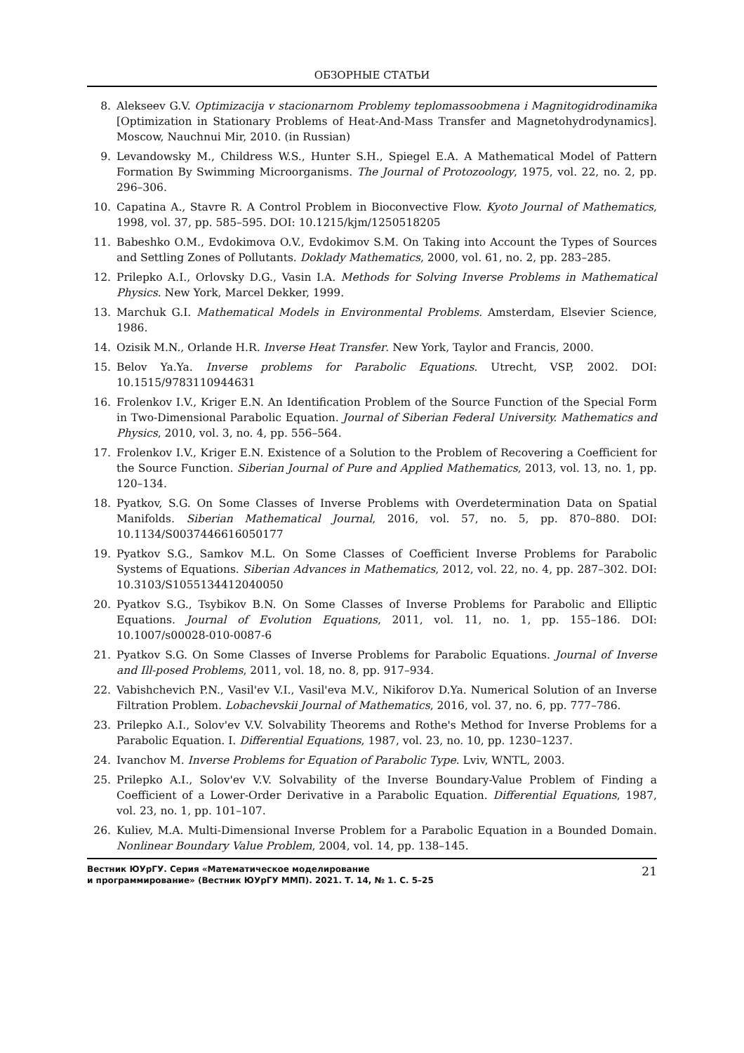ОБЗОРНЫЕ СТАТЬИ
8. Alekseev G.V. Optimizacija v stacionarnom Problemy teplomassoobmena i Magnitogidrodinamika [Optimization in Stationary Problems of Heat-And-Mass Transfer and Magnetohydrodynamics]. Moscow, Nauchnui Mir, 2010. (in Russian)
9. Levandowsky M., Childress W.S., Hunter S.H., Spiegel E.A. A Mathematical Model of Pattern Formation By Swimming Microorganisms. The Journal of Protozoology, 1975, vol. 22, no. 2, pp. 296–306.
10. Capatina A., Stavre R. A Control Problem in Bioconvective Flow. Kyoto Journal of Mathematics, 1998, vol. 37, pp. 585–595. DOI: 10.1215/kjm/1250518205
11. Babeshko O.M., Evdokimova O.V., Evdokimov S.M. On Taking into Account the Types of Sources and Settling Zones of Pollutants. Doklady Mathematics, 2000, vol. 61, no. 2, pp. 283–285.
12. Prilepko A.I., Orlovsky D.G., Vasin I.A. Methods for Solving Inverse Problems in Mathematical Physics. New York, Marcel Dekker, 1999.
13. Marchuk G.I. Mathematical Models in Environmental Problems. Amsterdam, Elsevier Science, 1986.
14. Ozisik M.N., Orlande H.R. Inverse Heat Transfer. New York, Taylor and Francis, 2000.
15. Belov Ya.Ya. Inverse problems for Parabolic Equations. Utrecht, VSP, 2002. DOI: 10.1515/9783110944631
16. Frolenkov I.V., Kriger E.N. An Identification Problem of the Source Function of the Special Form in Two-Dimensional Parabolic Equation. Journal of Siberian Federal University. Mathematics and Physics, 2010, vol. 3, no. 4, pp. 556–564.
17. Frolenkov I.V., Kriger E.N. Existence of a Solution to the Problem of Recovering a Coefficient for the Source Function. Siberian Journal of Pure and Applied Mathematics, 2013, vol. 13, no. 1, pp. 120–134.
18. Pyatkov, S.G. On Some Classes of Inverse Problems with Overdetermination Data on Spatial Manifolds. Siberian Mathematical Journal, 2016, vol. 57, no. 5, pp. 870–880. DOI: 10.1134/S0037446616050177
19. Pyatkov S.G., Samkov M.L. On Some Classes of Coefficient Inverse Problems for Parabolic Systems of Equations. Siberian Advances in Mathematics, 2012, vol. 22, no. 4, pp. 287–302. DOI: 10.3103/S1055134412040050
20. Pyatkov S.G., Tsybikov B.N. On Some Classes of Inverse Problems for Parabolic and Elliptic Equations. Journal of Evolution Equations, 2011, vol. 11, no. 1, pp. 155–186. DOI: 10.1007/s00028-010-0087-6
21. Pyatkov S.G. On Some Classes of Inverse Problems for Parabolic Equations. Journal of Inverse and Ill-posed Problems, 2011, vol. 18, no. 8, pp. 917–934.
22. Vabishchevich P.N., Vasil'ev V.I., Vasil'eva M.V., Nikiforov D.Ya. Numerical Solution of an Inverse Filtration Problem. Lobachevskii Journal of Mathematics, 2016, vol. 37, no. 6, pp. 777–786.
23. Prilepko A.I., Solov'ev V.V. Solvability Theorems and Rothe's Method for Inverse Problems for a Parabolic Equation. I. Differential Equations, 1987, vol. 23, no. 10, pp. 1230–1237.
24. Ivanchov M. Inverse Problems for Equation of Parabolic Type. Lviv, WNTL, 2003.
25. Prilepko A.I., Solov'ev V.V. Solvability of the Inverse Boundary-Value Problem of Finding a Coefficient of a Lower-Order Derivative in a Parabolic Equation. Differential Equations, 1987, vol. 23, no. 1, pp. 101–107.
26. Kuliev, M.A. Multi-Dimensional Inverse Problem for a Parabolic Equation in a Bounded Domain. Nonlinear Boundary Value Problem, 2004, vol. 14, pp. 138–145.
Вестник ЮУрГУ. Серия «Математическое моделирование
и программирование» (Вестник ЮУрГУ ММП). 2021. Т. 14, № 1. С. 5–25
21